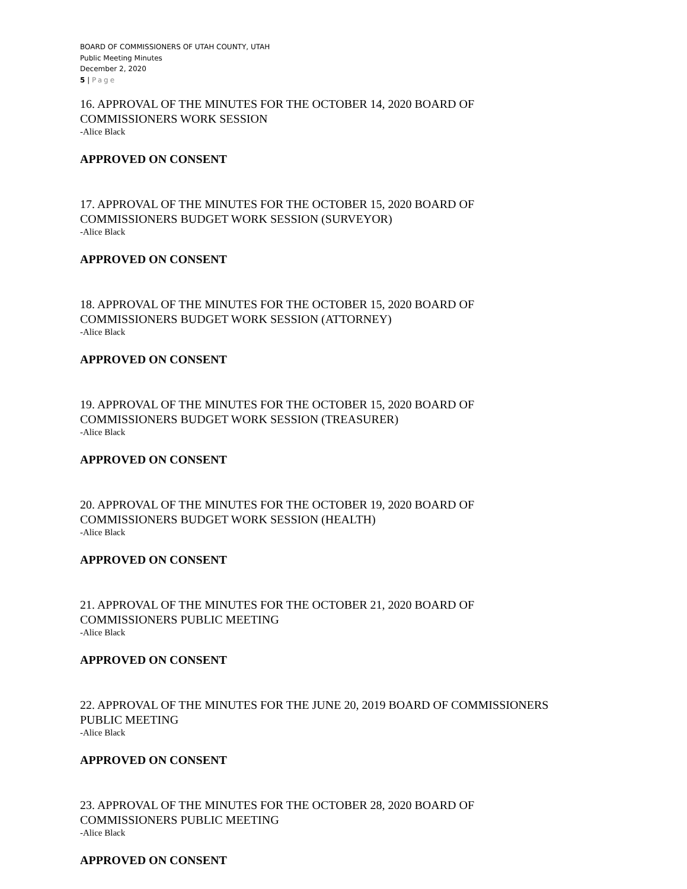BOARD OF COMMISSIONERS OF UTAH COUNTY, UTAH
Public Meeting Minutes
December 2, 2020
5 | Page
16. APPROVAL OF THE MINUTES FOR THE OCTOBER 14, 2020 BOARD OF
COMMISSIONERS WORK SESSION
-Alice Black
APPROVED ON CONSENT
17. APPROVAL OF THE MINUTES FOR THE OCTOBER 15, 2020 BOARD OF
COMMISSIONERS BUDGET WORK SESSION (SURVEYOR)
-Alice Black
APPROVED ON CONSENT
18. APPROVAL OF THE MINUTES FOR THE OCTOBER 15, 2020 BOARD OF
COMMISSIONERS BUDGET WORK SESSION (ATTORNEY)
-Alice Black
APPROVED ON CONSENT
19. APPROVAL OF THE MINUTES FOR THE OCTOBER 15, 2020 BOARD OF
COMMISSIONERS BUDGET WORK SESSION (TREASURER)
-Alice Black
APPROVED ON CONSENT
20. APPROVAL OF THE MINUTES FOR THE OCTOBER 19, 2020 BOARD OF
COMMISSIONERS BUDGET WORK SESSION (HEALTH)
-Alice Black
APPROVED ON CONSENT
21. APPROVAL OF THE MINUTES FOR THE OCTOBER 21, 2020 BOARD OF
COMMISSIONERS PUBLIC MEETING
-Alice Black
APPROVED ON CONSENT
22. APPROVAL OF THE MINUTES FOR THE JUNE 20, 2019 BOARD OF COMMISSIONERS
PUBLIC MEETING
-Alice Black
APPROVED ON CONSENT
23. APPROVAL OF THE MINUTES FOR THE OCTOBER 28, 2020 BOARD OF
COMMISSIONERS PUBLIC MEETING
-Alice Black
APPROVED ON CONSENT